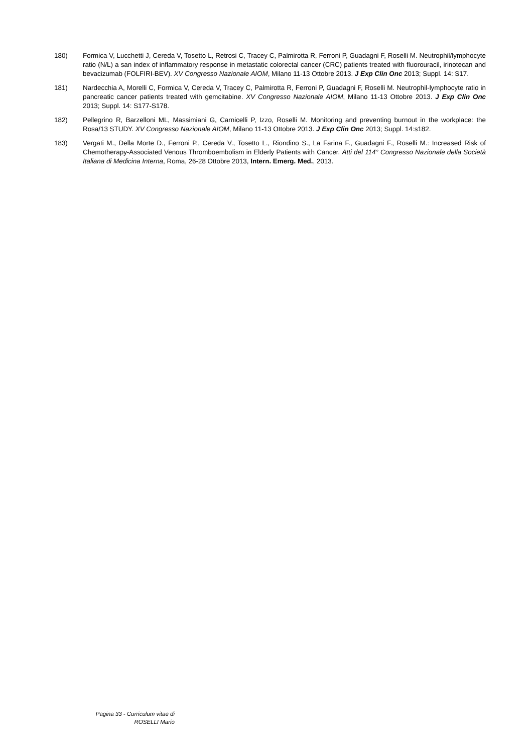180) Formica V, Lucchetti J, Cereda V, Tosetto L, Retrosi C, Tracey C, Palmirotta R, Ferroni P, Guadagni F, Roselli M. Neutrophil/lymphocyte ratio (N/L) a san index of inflammatory response in metastatic colorectal cancer (CRC) patients treated with fluorouracil, irinotecan and bevacizumab (FOLFIRI-BEV). XV Congresso Nazionale AIOM, Milano 11-13 Ottobre 2013. J Exp Clin Onc 2013; Suppl. 14: S17.
181) Nardecchia A, Morelli C, Formica V, Cereda V, Tracey C, Palmirotta R, Ferroni P, Guadagni F, Roselli M. Neutrophil-lymphocyte ratio in pancreatic cancer patients treated with gemcitabine. XV Congresso Nazionale AIOM, Milano 11-13 Ottobre 2013. J Exp Clin Onc 2013; Suppl. 14: S177-S178.
182) Pellegrino R, Barzelloni ML, Massimiani G, Carnicelli P, Izzo, Roselli M. Monitoring and preventing burnout in the workplace: the Rosa/13 STUDY. XV Congresso Nazionale AIOM, Milano 11-13 Ottobre 2013. J Exp Clin Onc 2013; Suppl. 14:s182.
183) Vergati M., Della Morte D., Ferroni P., Cereda V., Tosetto L., Riondino S., La Farina F., Guadagni F., Roselli M.: Increased Risk of Chemotherapy-Associated Venous Thromboembolism in Elderly Patients with Cancer. Atti del 114° Congresso Nazionale della Società Italiana di Medicina Interna, Roma, 26-28 Ottobre 2013, Intern. Emerg. Med., 2013.
Pagina 33 - Curriculum vitae di ROSELLI Mario